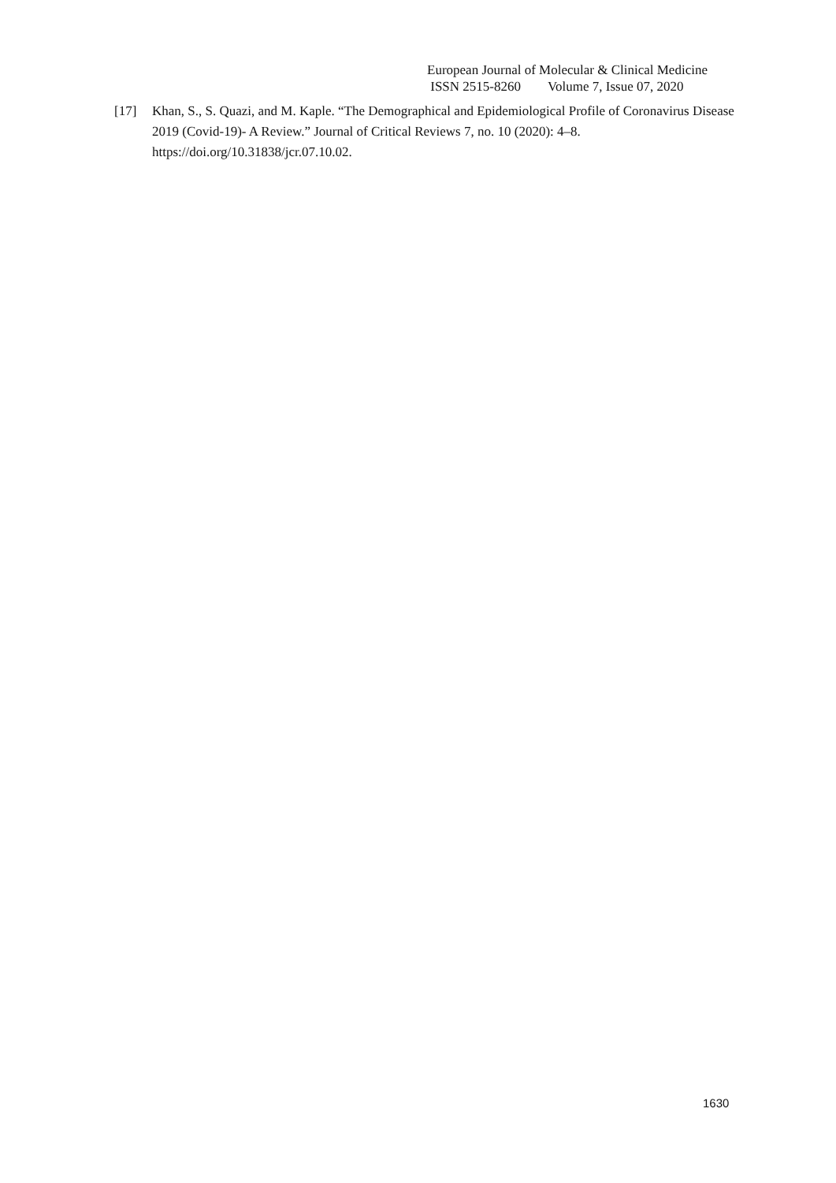European Journal of Molecular & Clinical Medicine
ISSN 2515-8260 Volume 7, Issue 07, 2020
[17] Khan, S., S. Quazi, and M. Kaple. “The Demographical and Epidemiological Profile of Coronavirus Disease 2019 (Covid-19)- A Review.” Journal of Critical Reviews 7, no. 10 (2020): 4–8. https://doi.org/10.31838/jcr.07.10.02.
1630